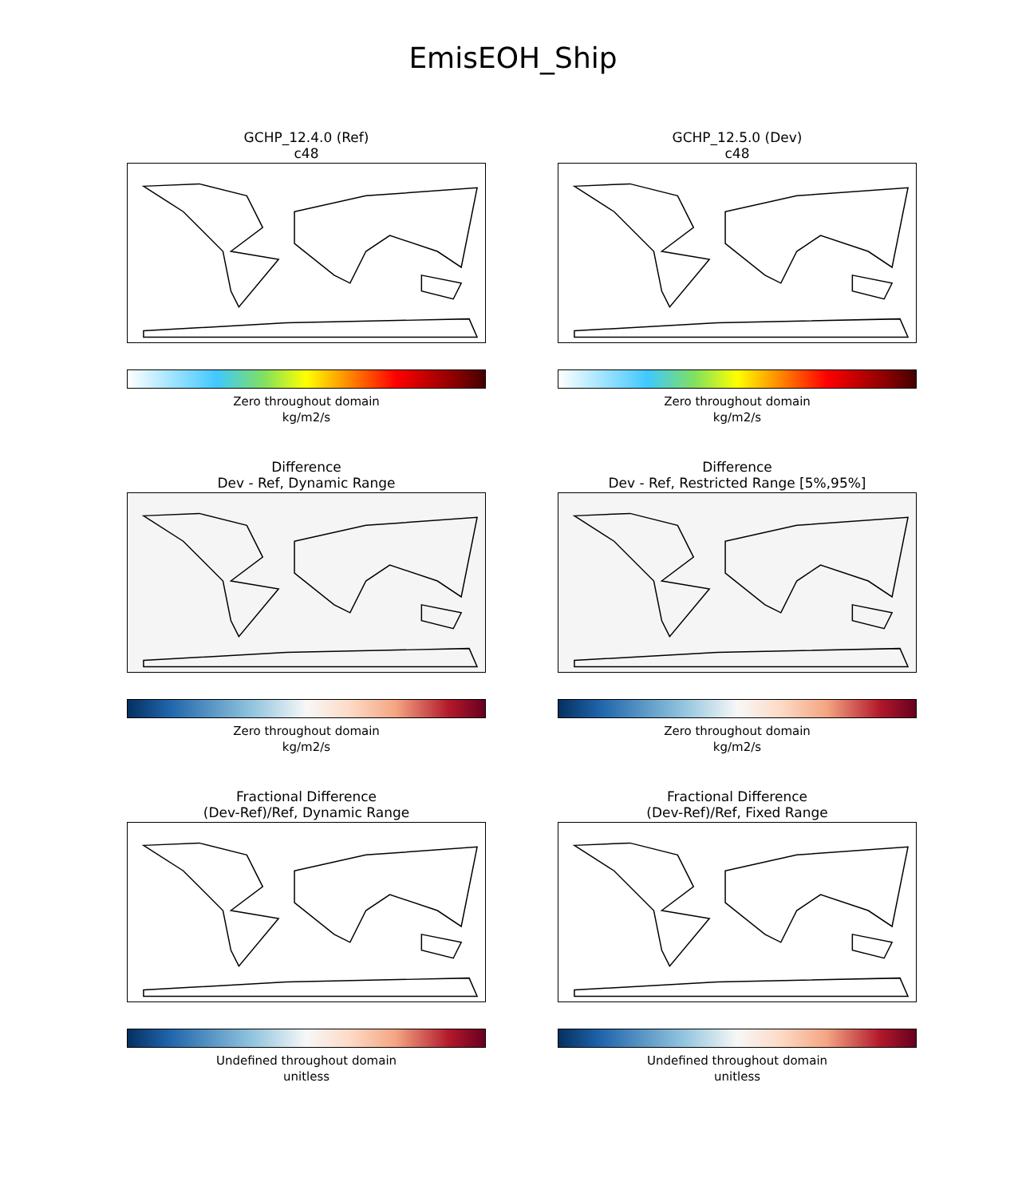EmisEOH_Ship
GCHP_12.4.0 (Ref)
c48
Zero throughout domain
kg/m2/s
GCHP_12.5.0 (Dev)
c48
Zero throughout domain
kg/m2/s
Difference
Dev - Ref, Dynamic Range
Zero throughout domain
kg/m2/s
Difference
Dev - Ref, Restricted Range [5%,95%]
Zero throughout domain
kg/m2/s
Fractional Difference
(Dev-Ref)/Ref, Dynamic Range
Undefined throughout domain
unitless
Fractional Difference
(Dev-Ref)/Ref, Fixed Range
Undefined throughout domain
unitless